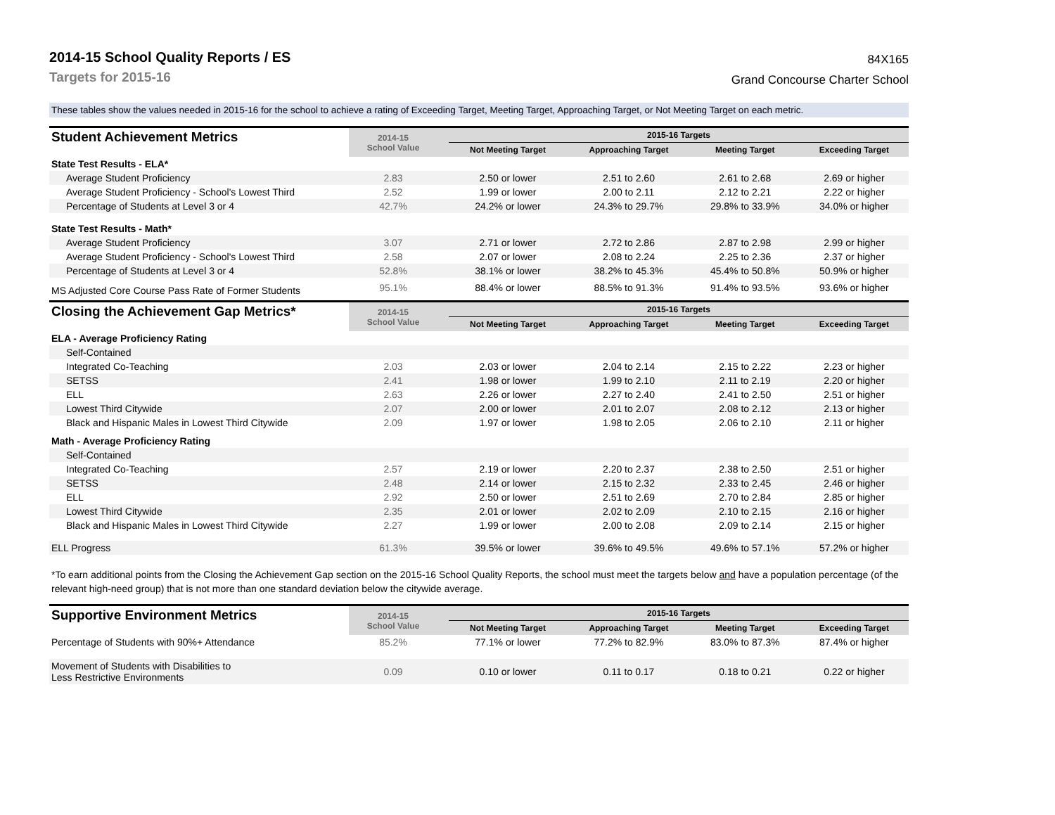2014-15 School Quality Reports / ES
Targets for 2015-16
84X165
Grand Concourse Charter School
These tables show the values needed in 2015-16 for the school to achieve a rating of Exceeding Target, Meeting Target, Approaching Target, or Not Meeting Target on each metric.
| Student Achievement Metrics | 2014-15 School Value | | 2015-16 Targets | | | |
| --- | --- | --- | --- | --- | --- | --- |
| | | | Not Meeting Target | Approaching Target | Meeting Target | Exceeding Target |
| State Test Results - ELA* | | | | | | |
| Average Student Proficiency | 2.83 | | 2.50 or lower | 2.51 to 2.60 | 2.61 to 2.68 | 2.69 or higher |
| Average Student Proficiency - School's Lowest Third | 2.52 | | 1.99 or lower | 2.00 to 2.11 | 2.12 to 2.21 | 2.22 or higher |
| Percentage of Students at Level 3 or 4 | 42.7% | | 24.2% or lower | 24.3% to 29.7% | 29.8% to 33.9% | 34.0% or higher |
| State Test Results - Math* | | | | | | |
| Average Student Proficiency | 3.07 | | 2.71 or lower | 2.72 to 2.86 | 2.87 to 2.98 | 2.99 or higher |
| Average Student Proficiency - School's Lowest Third | 2.58 | | 2.07 or lower | 2.08 to 2.24 | 2.25 to 2.36 | 2.37 or higher |
| Percentage of Students at Level 3 or 4 | 52.8% | | 38.1% or lower | 38.2% to 45.3% | 45.4% to 50.8% | 50.9% or higher |
| MS Adjusted Core Course Pass Rate of Former Students | 95.1% | | 88.4% or lower | 88.5% to 91.3% | 91.4% to 93.5% | 93.6% or higher |
| Closing the Achievement Gap Metrics* | 2014-15 School Value | | 2015-16 Targets | | | |
| --- | --- | --- | --- | --- | --- | --- |
| | | | Not Meeting Target | Approaching Target | Meeting Target | Exceeding Target |
| ELA - Average Proficiency Rating | | | | | | |
| Self-Contained | | | | | | |
| Integrated Co-Teaching | 2.03 | | 2.03 or lower | 2.04 to 2.14 | 2.15 to 2.22 | 2.23 or higher |
| SETSS | 2.41 | | 1.98 or lower | 1.99 to 2.10 | 2.11 to 2.19 | 2.20 or higher |
| ELL | 2.63 | | 2.26 or lower | 2.27 to 2.40 | 2.41 to 2.50 | 2.51 or higher |
| Lowest Third Citywide | 2.07 | | 2.00 or lower | 2.01 to 2.07 | 2.08 to 2.12 | 2.13 or higher |
| Black and Hispanic Males in Lowest Third Citywide | 2.09 | | 1.97 or lower | 1.98 to 2.05 | 2.06 to 2.10 | 2.11 or higher |
| Math - Average Proficiency Rating | | | | | | |
| Self-Contained | | | | | | |
| Integrated Co-Teaching | 2.57 | | 2.19 or lower | 2.20 to 2.37 | 2.38 to 2.50 | 2.51 or higher |
| SETSS | 2.48 | | 2.14 or lower | 2.15 to 2.32 | 2.33 to 2.45 | 2.46 or higher |
| ELL | 2.92 | | 2.50 or lower | 2.51 to 2.69 | 2.70 to 2.84 | 2.85 or higher |
| Lowest Third Citywide | 2.35 | | 2.01 or lower | 2.02 to 2.09 | 2.10 to 2.15 | 2.16 or higher |
| Black and Hispanic Males in Lowest Third Citywide | 2.27 | | 1.99 or lower | 2.00 to 2.08 | 2.09 to 2.14 | 2.15 or higher |
| ELL Progress | 61.3% | | 39.5% or lower | 39.6% to 49.5% | 49.6% to 57.1% | 57.2% or higher |
*To earn additional points from the Closing the Achievement Gap section on the 2015-16 School Quality Reports, the school must meet the targets below and have a population percentage (of the relevant high-need group) that is not more than one standard deviation below the citywide average.
| Supportive Environment Metrics | 2014-15 School Value | | 2015-16 Targets | | | |
| --- | --- | --- | --- | --- | --- | --- |
| | | | Not Meeting Target | Approaching Target | Meeting Target | Exceeding Target |
| Percentage of Students with 90%+ Attendance | 85.2% | | 77.1% or lower | 77.2% to 82.9% | 83.0% to 87.3% | 87.4% or higher |
| Movement of Students with Disabilities to Less Restrictive Environments | 0.09 | | 0.10 or lower | 0.11 to 0.17 | 0.18 to 0.21 | 0.22 or higher |